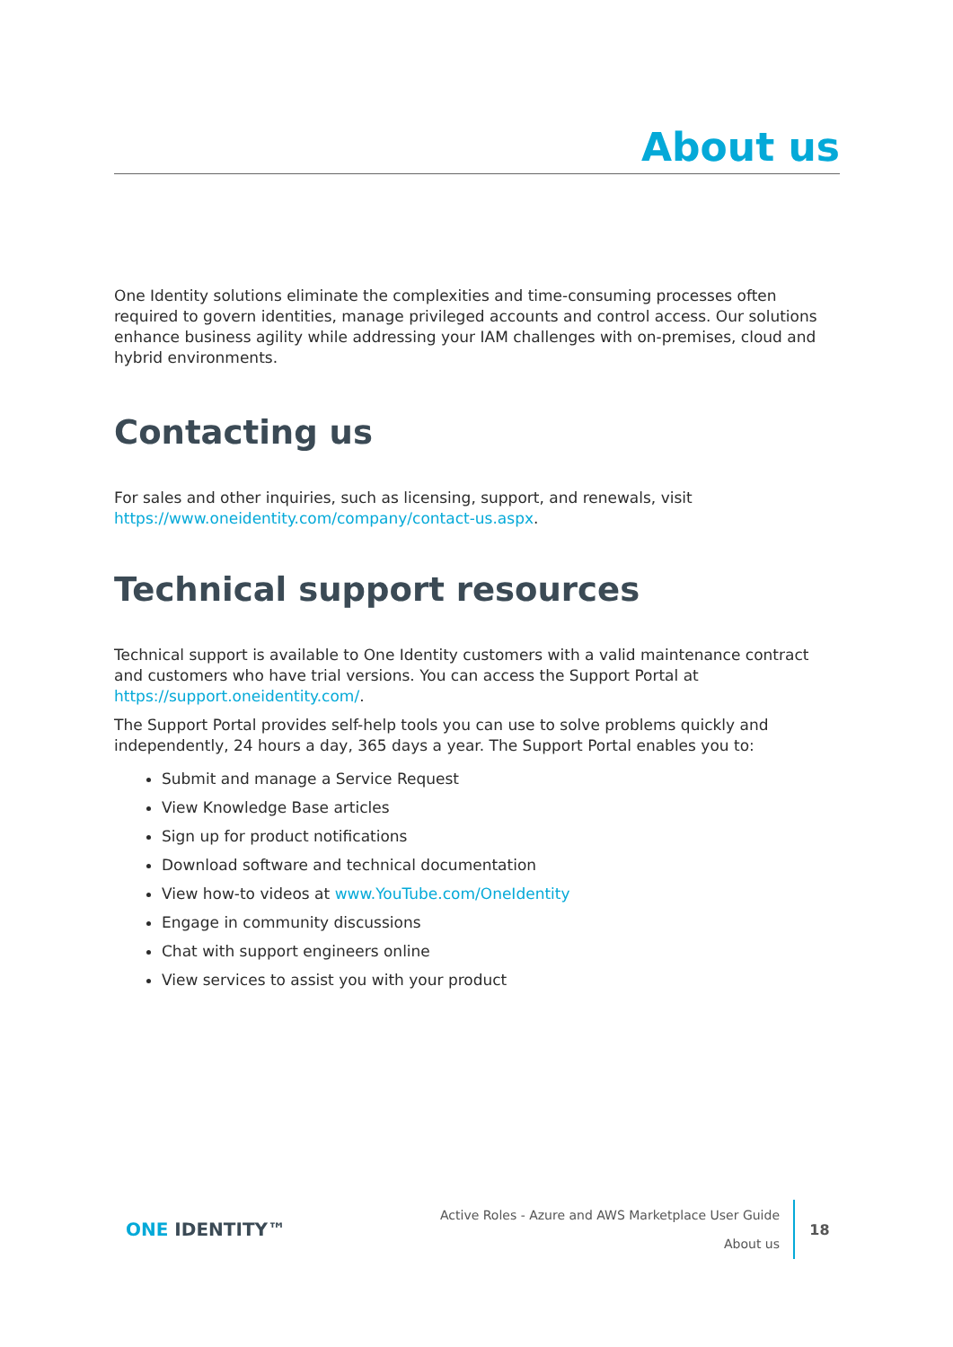About us
One Identity solutions eliminate the complexities and time-consuming processes often required to govern identities, manage privileged accounts and control access. Our solutions enhance business agility while addressing your IAM challenges with on-premises, cloud and hybrid environments.
Contacting us
For sales and other inquiries, such as licensing, support, and renewals, visit https://www.oneidentity.com/company/contact-us.aspx.
Technical support resources
Technical support is available to One Identity customers with a valid maintenance contract and customers who have trial versions. You can access the Support Portal at https://support.oneidentity.com/.
The Support Portal provides self-help tools you can use to solve problems quickly and independently, 24 hours a day, 365 days a year. The Support Portal enables you to:
Submit and manage a Service Request
View Knowledge Base articles
Sign up for product notifications
Download software and technical documentation
View how-to videos at www.YouTube.com/OneIdentity
Engage in community discussions
Chat with support engineers online
View services to assist you with your product
ONE IDENTITY™
Active Roles - Azure and AWS Marketplace User Guide
About us
18